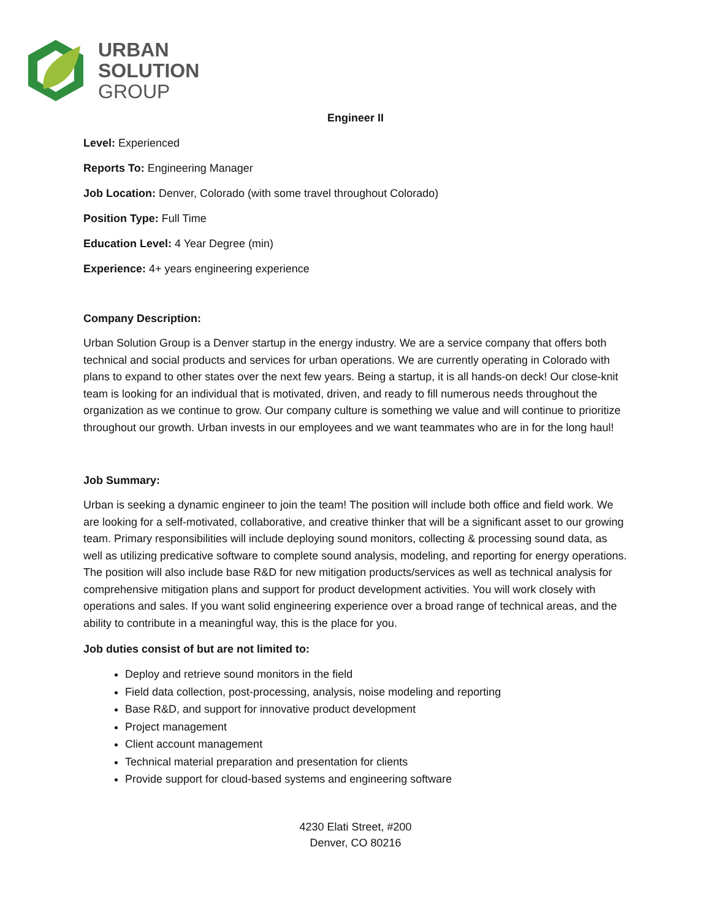URBAN
SOLUTION
GROUP
Engineer II
Level: Experienced
Reports To: Engineering Manager
Job Location: Denver, Colorado (with some travel throughout Colorado)
Position Type: Full Time
Education Level: 4 Year Degree (min)
Experience: 4+ years engineering experience
Company Description:
Urban Solution Group is a Denver startup in the energy industry. We are a service company that offers both technical and social products and services for urban operations. We are currently operating in Colorado with plans to expand to other states over the next few years. Being a startup, it is all hands-on deck! Our close-knit team is looking for an individual that is motivated, driven, and ready to fill numerous needs throughout the organization as we continue to grow. Our company culture is something we value and will continue to prioritize throughout our growth. Urban invests in our employees and we want teammates who are in for the long haul!
Job Summary:
Urban is seeking a dynamic engineer to join the team! The position will include both office and field work. We are looking for a self-motivated, collaborative, and creative thinker that will be a significant asset to our growing team. Primary responsibilities will include deploying sound monitors, collecting & processing sound data, as well as utilizing predicative software to complete sound analysis, modeling, and reporting for energy operations. The position will also include base R&D for new mitigation products/services as well as technical analysis for comprehensive mitigation plans and support for product development activities. You will work closely with operations and sales. If you want solid engineering experience over a broad range of technical areas, and the ability to contribute in a meaningful way, this is the place for you.
Job duties consist of but are not limited to:
Deploy and retrieve sound monitors in the field
Field data collection, post-processing, analysis, noise modeling and reporting
Base R&D, and support for innovative product development
Project management
Client account management
Technical material preparation and presentation for clients
Provide support for cloud-based systems and engineering software
4230 Elati Street, #200
Denver, CO 80216